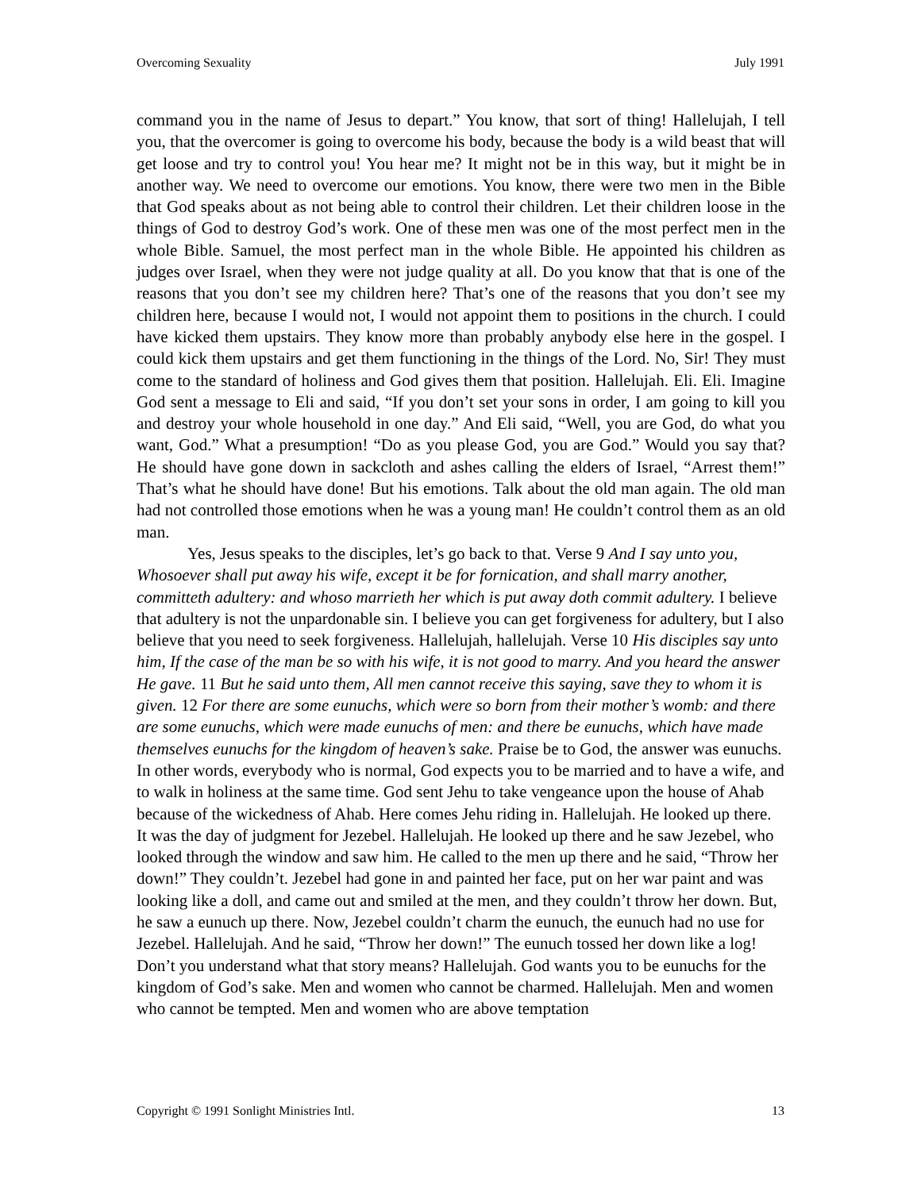Overcoming Sexuality July 1991
command you in the name of Jesus to depart.” You know, that sort of thing! Hallelujah, I tell you, that the overcomer is going to overcome his body, because the body is a wild beast that will get loose and try to control you! You hear me? It might not be in this way, but it might be in another way. We need to overcome our emotions. You know, there were two men in the Bible that God speaks about as not being able to control their children. Let their children loose in the things of God to destroy God’s work. One of these men was one of the most perfect men in the whole Bible. Samuel, the most perfect man in the whole Bible. He appointed his children as judges over Israel, when they were not judge quality at all. Do you know that that is one of the reasons that you don’t see my children here? That’s one of the reasons that you don’t see my children here, because I would not, I would not appoint them to positions in the church. I could have kicked them upstairs. They know more than probably anybody else here in the gospel. I could kick them upstairs and get them functioning in the things of the Lord. No, Sir! They must come to the standard of holiness and God gives them that position. Hallelujah. Eli. Eli. Imagine God sent a message to Eli and said, “If you don’t set your sons in order, I am going to kill you and destroy your whole household in one day.” And Eli said, “Well, you are God, do what you want, God.” What a presumption! “Do as you please God, you are God.” Would you say that? He should have gone down in sackcloth and ashes calling the elders of Israel, “Arrest them!” That’s what he should have done! But his emotions. Talk about the old man again. The old man had not controlled those emotions when he was a young man! He couldn’t control them as an old man.
Yes, Jesus speaks to the disciples, let’s go back to that. Verse 9 And I say unto you, Whosoever shall put away his wife, except it be for fornication, and shall marry another, committeth adultery: and whoso marrieth her which is put away doth commit adultery. I believe that adultery is not the unpardonable sin. I believe you can get forgiveness for adultery, but I also believe that you need to seek forgiveness. Hallelujah, hallelujah. Verse 10 His disciples say unto him, If the case of the man be so with his wife, it is not good to marry. And you heard the answer He gave. 11 But he said unto them, All men cannot receive this saying, save they to whom it is given. 12 For there are some eunuchs, which were so born from their mother’s womb: and there are some eunuchs, which were made eunuchs of men: and there be eunuchs, which have made themselves eunuchs for the kingdom of heaven’s sake. Praise be to God, the answer was eunuchs. In other words, everybody who is normal, God expects you to be married and to have a wife, and to walk in holiness at the same time. God sent Jehu to take vengeance upon the house of Ahab because of the wickedness of Ahab. Here comes Jehu riding in. Hallelujah. He looked up there. It was the day of judgment for Jezebel. Hallelujah. He looked up there and he saw Jezebel, who looked through the window and saw him. He called to the men up there and he said, “Throw her down!” They couldn’t. Jezebel had gone in and painted her face, put on her war paint and was looking like a doll, and came out and smiled at the men, and they couldn’t throw her down. But, he saw a eunuch up there. Now, Jezebel couldn’t charm the eunuch, the eunuch had no use for Jezebel. Hallelujah. And he said, “Throw her down!” The eunuch tossed her down like a log! Don’t you understand what that story means? Hallelujah. God wants you to be eunuchs for the kingdom of God’s sake. Men and women who cannot be charmed. Hallelujah. Men and women who cannot be tempted. Men and women who are above temptation
Copyright © 1991 Sonlight Ministries Intl. 13